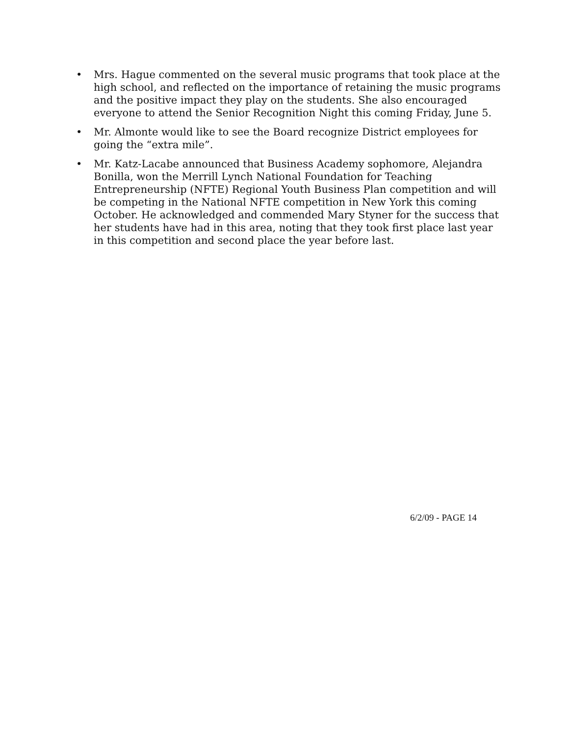• Mrs. Hague commented on the several music programs that took place at the high school, and reflected on the importance of retaining the music programs and the positive impact they play on the students. She also encouraged everyone to attend the Senior Recognition Night this coming Friday, June 5.
• Mr. Almonte would like to see the Board recognize District employees for going the “extra mile”.
• Mr. Katz-Lacabe announced that Business Academy sophomore, Alejandra Bonilla, won the Merrill Lynch National Foundation for Teaching Entrepreneurship (NFTE) Regional Youth Business Plan competition and will be competing in the National NFTE competition in New York this coming October. He acknowledged and commended Mary Styner for the success that her students have had in this area, noting that they took first place last year in this competition and second place the year before last.
6/2/09 - PAGE 14